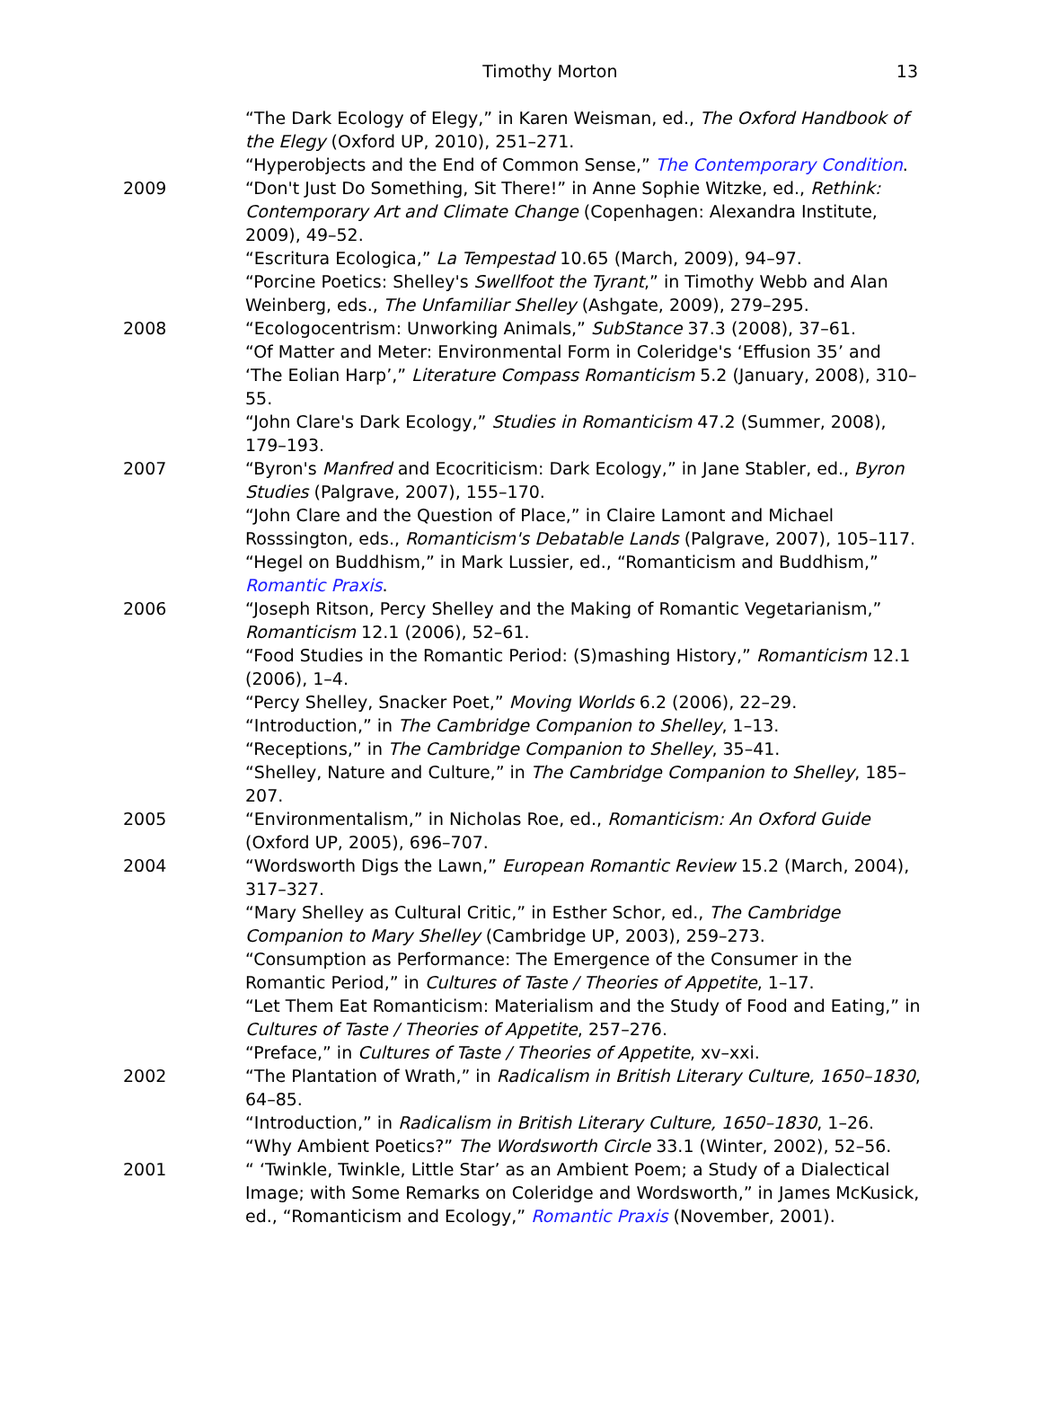Timothy Morton 13
“The Dark Ecology of Elegy,” in Karen Weisman, ed., The Oxford Handbook of the Elegy (Oxford UP, 2010), 251–271.
“Hyperobjects and the End of Common Sense,” The Contemporary Condition.
2009 “Don't Just Do Something, Sit There!” in Anne Sophie Witzke, ed., Rethink: Contemporary Art and Climate Change (Copenhagen: Alexandra Institute, 2009), 49–52.
“Escritura Ecologica,” La Tempestad 10.65 (March, 2009), 94–97.
“Porcine Poetics: Shelley's Swellfoot the Tyrant,” in Timothy Webb and Alan Weinberg, eds., The Unfamiliar Shelley (Ashgate, 2009), 279–295.
2008 “Ecologocentrism: Unworking Animals,” SubStance 37.3 (2008), 37–61.
“Of Matter and Meter: Environmental Form in Coleridge's ‘Effusion 35’ and ‘The Eolian Harp’,” Literature Compass Romanticism 5.2 (January, 2008), 310–55.
“John Clare's Dark Ecology,” Studies in Romanticism 47.2 (Summer, 2008), 179–193.
2007 “Byron's Manfred and Ecocriticism: Dark Ecology,” in Jane Stabler, ed., Byron Studies (Palgrave, 2007), 155–170.
“John Clare and the Question of Place,” in Claire Lamont and Michael Rosssington, eds., Romanticism's Debatable Lands (Palgrave, 2007), 105–117.
“Hegel on Buddhism,” in Mark Lussier, ed., “Romanticism and Buddhism,” Romantic Praxis.
2006 “Joseph Ritson, Percy Shelley and the Making of Romantic Vegetarianism,” Romanticism 12.1 (2006), 52–61.
“Food Studies in the Romantic Period: (S)mashing History,” Romanticism 12.1 (2006), 1–4.
“Percy Shelley, Snacker Poet,” Moving Worlds 6.2 (2006), 22–29.
“Introduction,” in The Cambridge Companion to Shelley, 1–13.
“Receptions,” in The Cambridge Companion to Shelley, 35–41.
“Shelley, Nature and Culture,” in The Cambridge Companion to Shelley, 185–207.
2005 “Environmentalism,” in Nicholas Roe, ed., Romanticism: An Oxford Guide (Oxford UP, 2005), 696–707.
2004 “Wordsworth Digs the Lawn,” European Romantic Review 15.2 (March, 2004), 317–327.
“Mary Shelley as Cultural Critic,” in Esther Schor, ed., The Cambridge Companion to Mary Shelley (Cambridge UP, 2003), 259–273.
“Consumption as Performance: The Emergence of the Consumer in the Romantic Period,” in Cultures of Taste / Theories of Appetite, 1–17.
“Let Them Eat Romanticism: Materialism and the Study of Food and Eating,” in Cultures of Taste / Theories of Appetite, 257–276.
“Preface,” in Cultures of Taste / Theories of Appetite, xv–xxi.
2002 “The Plantation of Wrath,” in Radicalism in British Literary Culture, 1650–1830, 64–85.
“Introduction,” in Radicalism in British Literary Culture, 1650–1830, 1–26.
“Why Ambient Poetics?” The Wordsworth Circle 33.1 (Winter, 2002), 52–56.
2001 “ ‘Twinkle, Twinkle, Little Star’ as an Ambient Poem; a Study of a Dialectical Image; with Some Remarks on Coleridge and Wordsworth,” in James McKusick, ed., “Romanticism and Ecology,” Romantic Praxis (November, 2001).